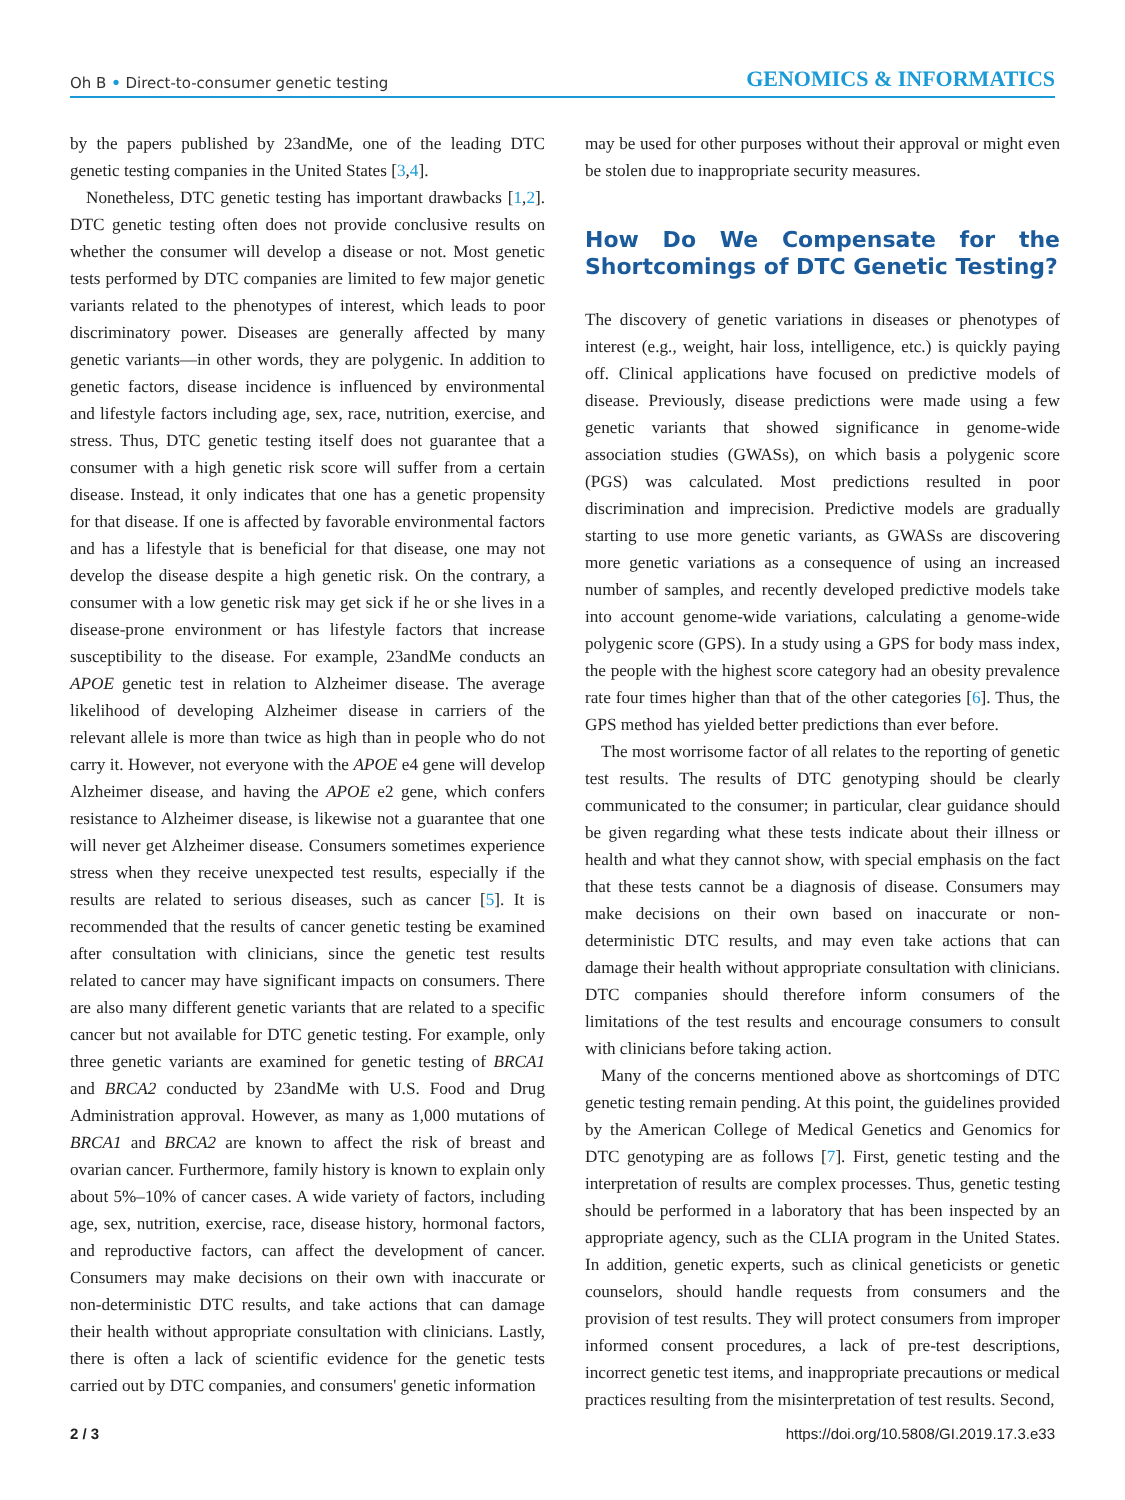Oh B • Direct-to-consumer genetic testing GENOMICS & INFORMATICS
by the papers published by 23andMe, one of the leading DTC genetic testing companies in the United States [3,4].
Nonetheless, DTC genetic testing has important drawbacks [1,2]. DTC genetic testing often does not provide conclusive results on whether the consumer will develop a disease or not. Most genetic tests performed by DTC companies are limited to few major genetic variants related to the phenotypes of interest, which leads to poor discriminatory power. Diseases are generally affected by many genetic variants—in other words, they are polygenic. In addition to genetic factors, disease incidence is influenced by environmental and lifestyle factors including age, sex, race, nutrition, exercise, and stress. Thus, DTC genetic testing itself does not guarantee that a consumer with a high genetic risk score will suffer from a certain disease. Instead, it only indicates that one has a genetic propensity for that disease. If one is affected by favorable environmental factors and has a lifestyle that is beneficial for that disease, one may not develop the disease despite a high genetic risk. On the contrary, a consumer with a low genetic risk may get sick if he or she lives in a disease-prone environment or has lifestyle factors that increase susceptibility to the disease. For example, 23andMe conducts an APOE genetic test in relation to Alzheimer disease. The average likelihood of developing Alzheimer disease in carriers of the relevant allele is more than twice as high than in people who do not carry it. However, not everyone with the APOE e4 gene will develop Alzheimer disease, and having the APOE e2 gene, which confers resistance to Alzheimer disease, is likewise not a guarantee that one will never get Alzheimer disease. Consumers sometimes experience stress when they receive unexpected test results, especially if the results are related to serious diseases, such as cancer [5]. It is recommended that the results of cancer genetic testing be examined after consultation with clinicians, since the genetic test results related to cancer may have significant impacts on consumers. There are also many different genetic variants that are related to a specific cancer but not available for DTC genetic testing. For example, only three genetic variants are examined for genetic testing of BRCA1 and BRCA2 conducted by 23andMe with U.S. Food and Drug Administration approval. However, as many as 1,000 mutations of BRCA1 and BRCA2 are known to affect the risk of breast and ovarian cancer. Furthermore, family history is known to explain only about 5%–10% of cancer cases. A wide variety of factors, including age, sex, nutrition, exercise, race, disease history, hormonal factors, and reproductive factors, can affect the development of cancer. Consumers may make decisions on their own with inaccurate or non-deterministic DTC results, and take actions that can damage their health without appropriate consultation with clinicians. Lastly, there is often a lack of scientific evidence for the genetic tests carried out by DTC companies, and consumers' genetic information
may be used for other purposes without their approval or might even be stolen due to inappropriate security measures.
How Do We Compensate for the Shortcomings of DTC Genetic Testing?
The discovery of genetic variations in diseases or phenotypes of interest (e.g., weight, hair loss, intelligence, etc.) is quickly paying off. Clinical applications have focused on predictive models of disease. Previously, disease predictions were made using a few genetic variants that showed significance in genome-wide association studies (GWASs), on which basis a polygenic score (PGS) was calculated. Most predictions resulted in poor discrimination and imprecision. Predictive models are gradually starting to use more genetic variants, as GWASs are discovering more genetic variations as a consequence of using an increased number of samples, and recently developed predictive models take into account genome-wide variations, calculating a genome-wide polygenic score (GPS). In a study using a GPS for body mass index, the people with the highest score category had an obesity prevalence rate four times higher than that of the other categories [6]. Thus, the GPS method has yielded better predictions than ever before.
The most worrisome factor of all relates to the reporting of genetic test results. The results of DTC genotyping should be clearly communicated to the consumer; in particular, clear guidance should be given regarding what these tests indicate about their illness or health and what they cannot show, with special emphasis on the fact that these tests cannot be a diagnosis of disease. Consumers may make decisions on their own based on inaccurate or non-deterministic DTC results, and may even take actions that can damage their health without appropriate consultation with clinicians. DTC companies should therefore inform consumers of the limitations of the test results and encourage consumers to consult with clinicians before taking action.
Many of the concerns mentioned above as shortcomings of DTC genetic testing remain pending. At this point, the guidelines provided by the American College of Medical Genetics and Genomics for DTC genotyping are as follows [7]. First, genetic testing and the interpretation of results are complex processes. Thus, genetic testing should be performed in a laboratory that has been inspected by an appropriate agency, such as the CLIA program in the United States. In addition, genetic experts, such as clinical geneticists or genetic counselors, should handle requests from consumers and the provision of test results. They will protect consumers from improper informed consent procedures, a lack of pre-test descriptions, incorrect genetic test items, and inappropriate precautions or medical practices resulting from the misinterpretation of test results. Second,
2 / 3 https://doi.org/10.5808/GI.2019.17.3.e33